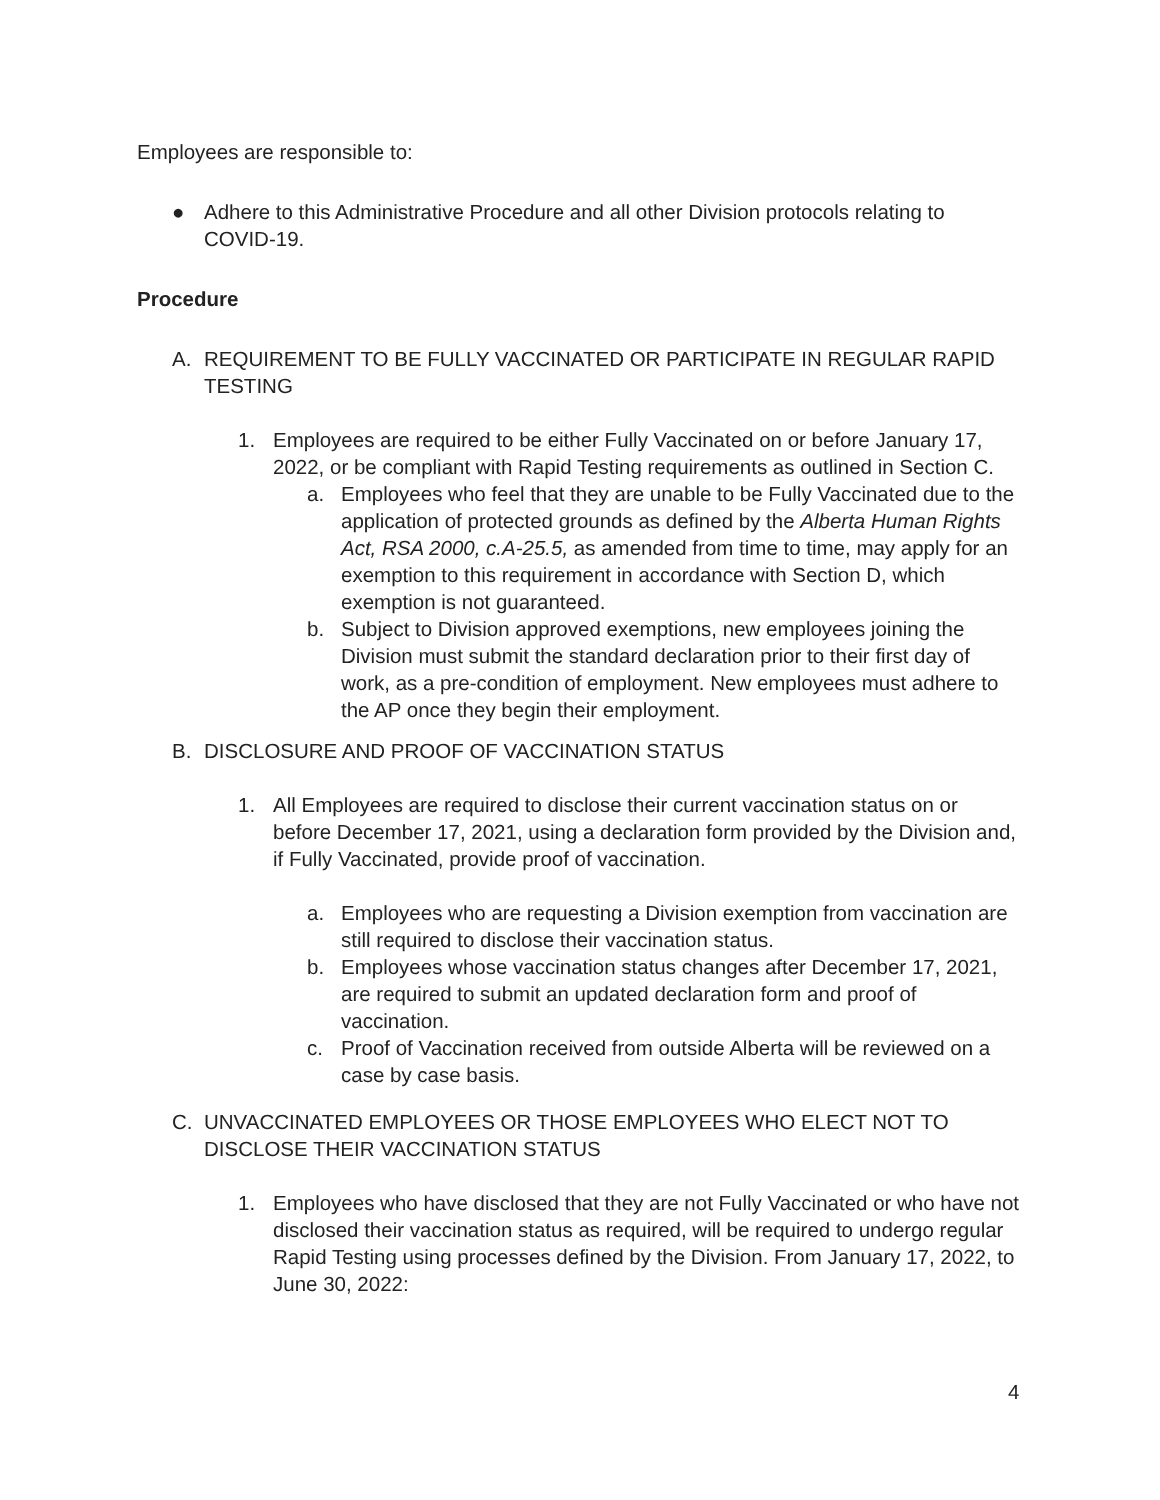Employees are responsible to:
● Adhere to this Administrative Procedure and all other Division protocols relating to COVID-19.
Procedure
A. REQUIREMENT TO BE FULLY VACCINATED OR PARTICIPATE IN REGULAR RAPID TESTING
1. Employees are required to be either Fully Vaccinated on or before January 17, 2022, or be compliant with Rapid Testing requirements as outlined in Section C.
a. Employees who feel that they are unable to be Fully Vaccinated due to the application of protected grounds as defined by the Alberta Human Rights Act, RSA 2000, c.A-25.5, as amended from time to time, may apply for an exemption to this requirement in accordance with Section D, which exemption is not guaranteed.
b. Subject to Division approved exemptions, new employees joining the Division must submit the standard declaration prior to their first day of work, as a pre-condition of employment. New employees must adhere to the AP once they begin their employment.
B. DISCLOSURE AND PROOF OF VACCINATION STATUS
1. All Employees are required to disclose their current vaccination status on or before December 17, 2021, using a declaration form provided by the Division and, if Fully Vaccinated, provide proof of vaccination.
a. Employees who are requesting a Division exemption from vaccination are still required to disclose their vaccination status.
b. Employees whose vaccination status changes after December 17, 2021, are required to submit an updated declaration form and proof of vaccination.
c. Proof of Vaccination received from outside Alberta will be reviewed on a case by case basis.
C. UNVACCINATED EMPLOYEES OR THOSE EMPLOYEES WHO ELECT NOT TO DISCLOSE THEIR VACCINATION STATUS
1. Employees who have disclosed that they are not Fully Vaccinated or who have not disclosed their vaccination status as required, will be required to undergo regular Rapid Testing using processes defined by the Division. From January 17, 2022, to June 30, 2022:
4